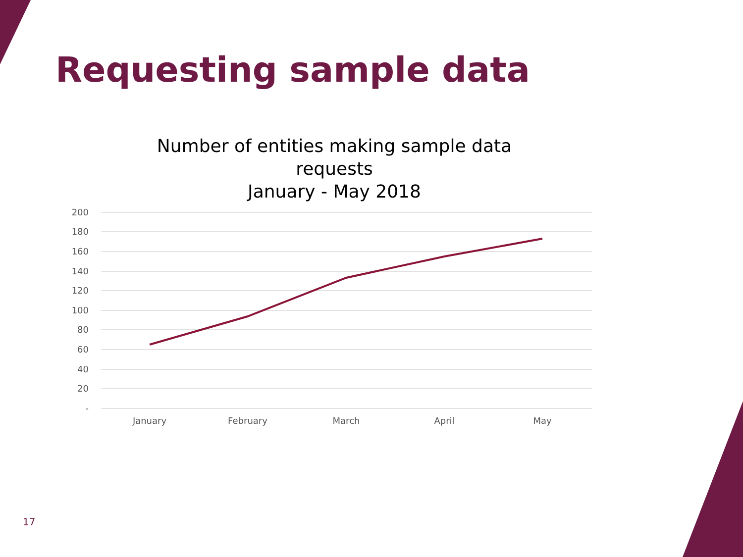Requesting sample data
Number of entities making sample data
requests
January - May 2018
200
180
160
140
120
100
80
60
40
20
-
January
February
March
April
May
17